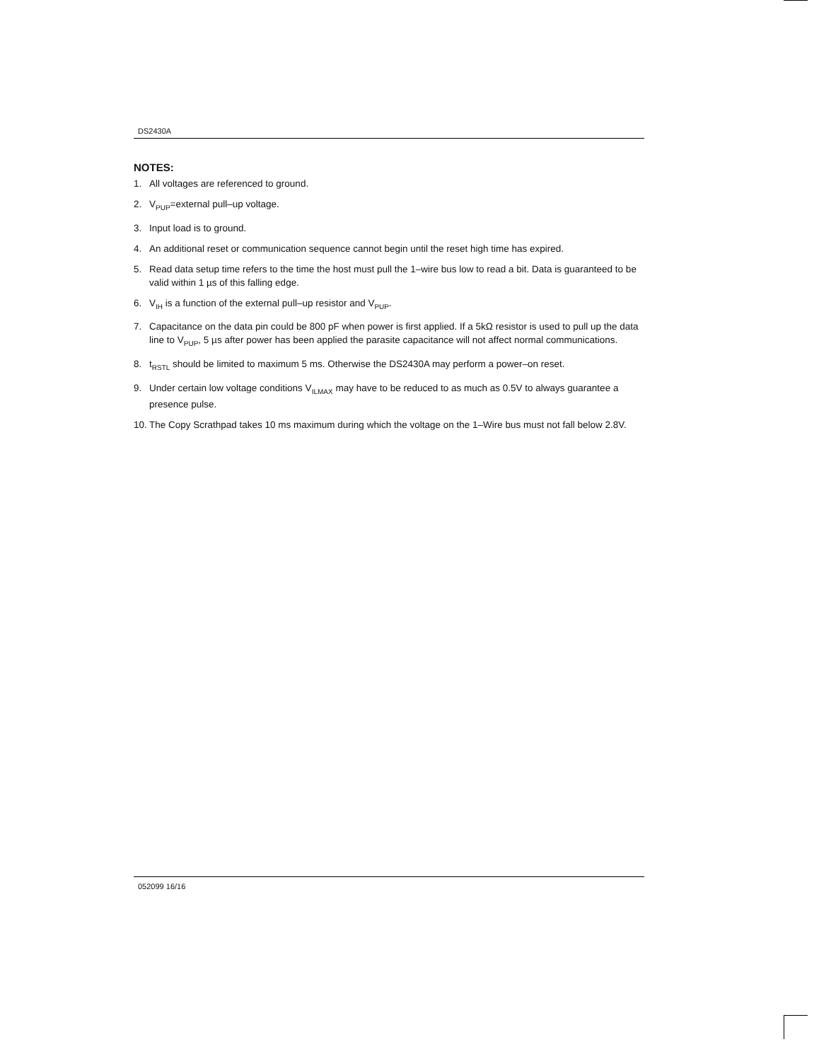DS2430A
NOTES:
1. All voltages are referenced to ground.
2. V<sub>PUP</sub>=external pull–up voltage.
3. Input load is to ground.
4. An additional reset or communication sequence cannot begin until the reset high time has expired.
5. Read data setup time refers to the time the host must pull the 1–wire bus low to read a bit. Data is guaranteed to be valid within 1 µs of this falling edge.
6. V<sub>IH</sub> is a function of the external pull–up resistor and V<sub>PUP</sub>.
7. Capacitance on the data pin could be 800 pF when power is first applied. If a 5kΩ resistor is used to pull up the data line to V<sub>PUP</sub>, 5 µs after power has been applied the parasite capacitance will not affect normal communications.
8. t<sub>RSTL</sub> should be limited to maximum 5 ms. Otherwise the DS2430A may perform a power–on reset.
9. Under certain low voltage conditions V<sub>ILMAX</sub> may have to be reduced to as much as 0.5V to always guarantee a presence pulse.
10. The Copy Scrathpad takes 10 ms maximum during which the voltage on the 1–Wire bus must not fall below 2.8V.
052099 16/16